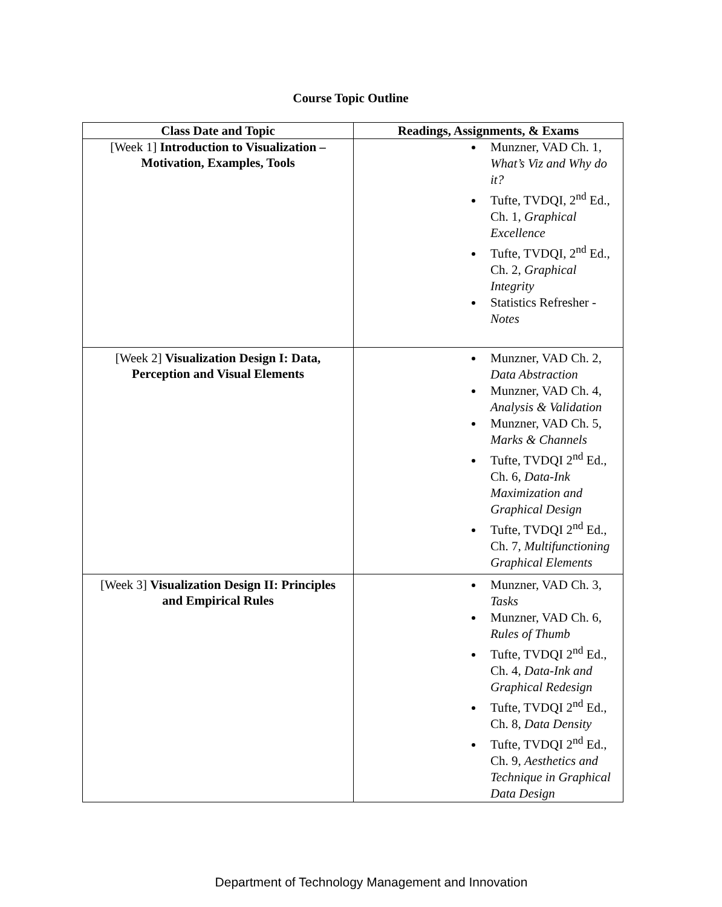Course Topic Outline
| Class Date and Topic | Readings, Assignments, & Exams |
| --- | --- |
| [Week 1] Introduction to Visualization – Motivation, Examples, Tools | Munzner, VAD Ch. 1, What’s Viz and Why do it? Tufte, TVDQI, 2<sup>nd</sup> Ed., Ch. 1, Graphical Excellence Tufte, TVDQI, 2<sup>nd</sup> Ed., Ch. 2, Graphical Integrity Statistics Refresher - Notes |
| [Week 2] Visualization Design I: Data, Perception and Visual Elements | Munzner, VAD Ch. 2, Data Abstraction Munzner, VAD Ch. 4, Analysis & Validation Munzner, VAD Ch. 5, Marks & Channels Tufte, TVDQI 2<sup>nd</sup> Ed., Ch. 6, Data-Ink Maximization and Graphical Design Tufte, TVDQI 2<sup>nd</sup> Ed., Ch. 7, Multifunctioning Graphical Elements |
| [Week 3] Visualization Design II: Principles and Empirical Rules | Munzner, VAD Ch. 3, Tasks Munzner, VAD Ch. 6, Rules of Thumb Tufte, TVDQI 2<sup>nd</sup> Ed., Ch. 4, Data-Ink and Graphical Redesign Tufte, TVDQI 2<sup>nd</sup> Ed., Ch. 8, Data Density Tufte, TVDQI 2<sup>nd</sup> Ed., Ch. 9, Aesthetics and Technique in Graphical Data Design |
Department of Technology Management and Innovation